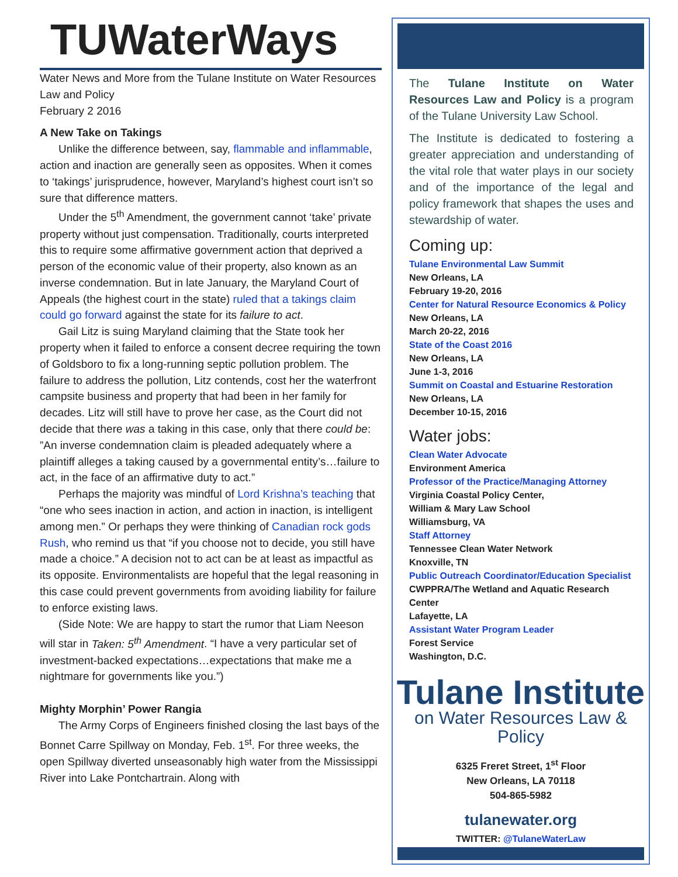TUWaterWays
Water News and More from the Tulane Institute on Water Resources Law and Policy
February 2 2016
A New Take on Takings
Unlike the difference between, say, flammable and inflammable, action and inaction are generally seen as opposites. When it comes to ‘takings’ jurisprudence, however, Maryland’s highest court isn’t so sure that difference matters.
Under the 5<sup>th</sup> Amendment, the government cannot ‘take’ private property without just compensation. Traditionally, courts interpreted this to require some affirmative government action that deprived a person of the economic value of their property, also known as an inverse condemnation. But in late January, the Maryland Court of Appeals (the highest court in the state) ruled that a takings claim could go forward against the state for its failure to act.
Gail Litz is suing Maryland claiming that the State took her property when it failed to enforce a consent decree requiring the town of Goldsboro to fix a long-running septic pollution problem. The failure to address the pollution, Litz contends, cost her the waterfront campsite business and property that had been in her family for decades. Litz will still have to prove her case, as the Court did not decide that there was a taking in this case, only that there could be: ”An inverse condemnation claim is pleaded adequately where a plaintiff alleges a taking caused by a governmental entity’s…failure to act, in the face of an affirmative duty to act.”
Perhaps the majority was mindful of Lord Krishna’s teaching that “one who sees inaction in action, and action in inaction, is intelligent among men.” Or perhaps they were thinking of Canadian rock gods Rush, who remind us that “if you choose not to decide, you still have made a choice.” A decision not to act can be at least as impactful as its opposite. Environmentalists are hopeful that the legal reasoning in this case could prevent governments from avoiding liability for failure to enforce existing laws.
(Side Note: We are happy to start the rumor that Liam Neeson will star in Taken: 5<sup>th</sup> Amendment. “I have a very particular set of investment-backed expectations…expectations that make me a nightmare for governments like you.”)
Mighty Morphin’ Power Rangia
The Army Corps of Engineers finished closing the last bays of the Bonnet Carre Spillway on Monday, Feb. 1<sup>st</sup>. For three weeks, the open Spillway diverted unseasonably high water from the Mississippi River into Lake Pontchartrain. Along with
The Tulane Institute on Water Resources Law and Policy is a program of the Tulane University Law School.
The Institute is dedicated to fostering a greater appreciation and understanding of the vital role that water plays in our society and of the importance of the legal and policy framework that shapes the uses and stewardship of water.
Coming up:
Tulane Environmental Law Summit
New Orleans, LA
February 19-20, 2016
Center for Natural Resource Economics & Policy
New Orleans, LA
March 20-22, 2016
State of the Coast 2016
New Orleans, LA
June 1-3, 2016
Summit on Coastal and Estuarine Restoration
New Orleans, LA
December 10-15, 2016
Water jobs:
Clean Water Advocate
Environment America
Professor of the Practice/Managing Attorney
Virginia Coastal Policy Center,
William & Mary Law School
Williamsburg, VA
Staff Attorney
Tennessee Clean Water Network
Knoxville, TN
Public Outreach Coordinator/Education Specialist
CWPPRA/The Wetland and Aquatic Research Center
Lafayette, LA
Assistant Water Program Leader
Forest Service
Washington, D.C.
Tulane Institute
on Water Resources Law & Policy
6325 Freret Street, 1<sup>st</sup> Floor
New Orleans, LA 70118
504-865-5982
tulanewater.org
TWITTER: @TulaneWaterLaw